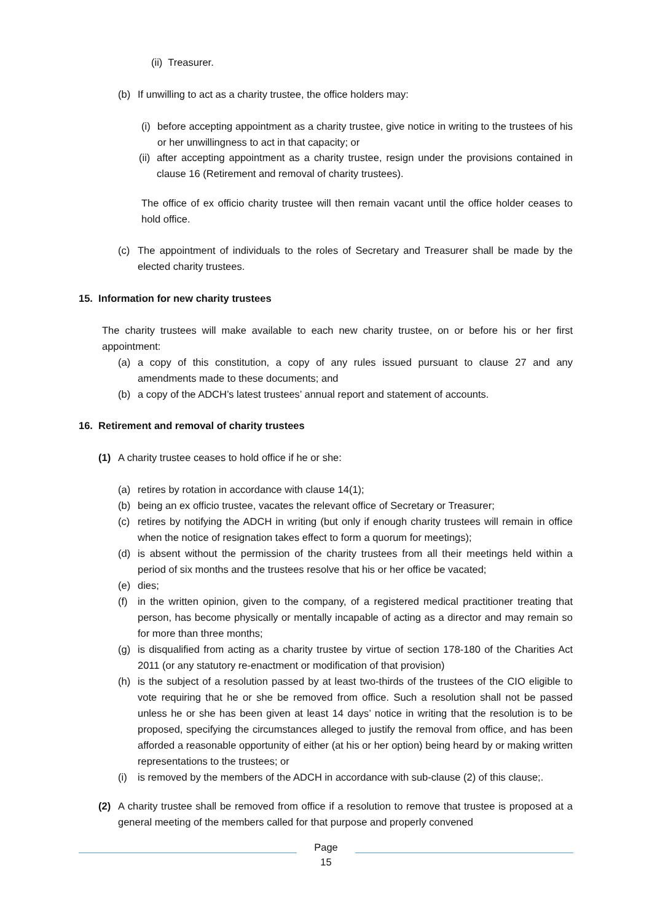(ii) Treasurer.
(b) If unwilling to act as a charity trustee, the office holders may:
(i) before accepting appointment as a charity trustee, give notice in writing to the trustees of his or her unwillingness to act in that capacity; or
(ii) after accepting appointment as a charity trustee, resign under the provisions contained in clause 16 (Retirement and removal of charity trustees).
The office of ex officio charity trustee will then remain vacant until the office holder ceases to hold office.
(c) The appointment of individuals to the roles of Secretary and Treasurer shall be made by the elected charity trustees.
15. Information for new charity trustees
The charity trustees will make available to each new charity trustee, on or before his or her first appointment:
(a) a copy of this constitution, a copy of any rules issued pursuant to clause 27 and any amendments made to these documents; and
(b) a copy of the ADCH’s latest trustees’ annual report and statement of accounts.
16. Retirement and removal of charity trustees
(1) A charity trustee ceases to hold office if he or she:
(a) retires by rotation in accordance with clause 14(1);
(b) being an ex officio trustee, vacates the relevant office of Secretary or Treasurer;
(c) retires by notifying the ADCH in writing (but only if enough charity trustees will remain in office when the notice of resignation takes effect to form a quorum for meetings);
(d) is absent without the permission of the charity trustees from all their meetings held within a period of six months and the trustees resolve that his or her office be vacated;
(e) dies;
(f) in the written opinion, given to the company, of a registered medical practitioner treating that person, has become physically or mentally incapable of acting as a director and may remain so for more than three months;
(g) is disqualified from acting as a charity trustee by virtue of section 178-180 of the Charities Act 2011 (or any statutory re-enactment or modification of that provision)
(h) is the subject of a resolution passed by at least two-thirds of the trustees of the CIO eligible to vote requiring that he or she be removed from office. Such a resolution shall not be passed unless he or she has been given at least 14 days’ notice in writing that the resolution is to be proposed, specifying the circumstances alleged to justify the removal from office, and has been afforded a reasonable opportunity of either (at his or her option) being heard by or making written representations to the trustees; or
(i) is removed by the members of the ADCH in accordance with sub-clause (2) of this clause;.
(2) A charity trustee shall be removed from office if a resolution to remove that trustee is proposed at a general meeting of the members called for that purpose and properly convened
Page
15